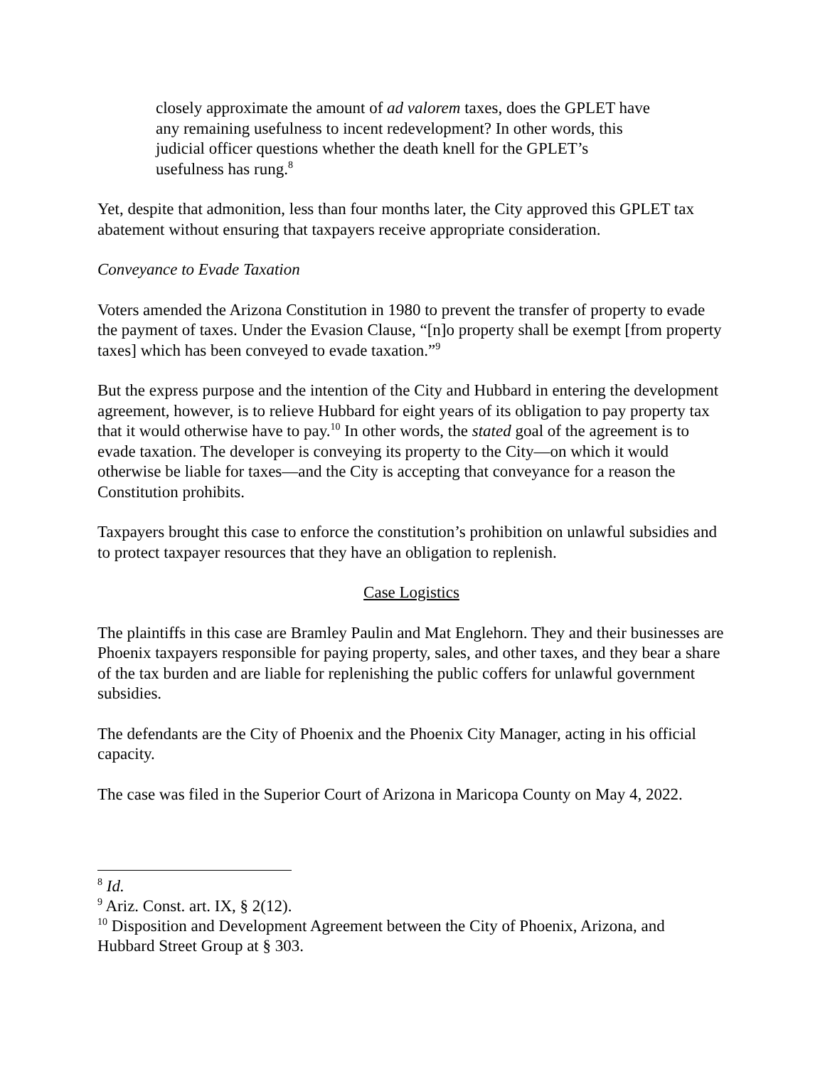closely approximate the amount of ad valorem taxes, does the GPLET have any remaining usefulness to incent redevelopment? In other words, this judicial officer questions whether the death knell for the GPLET’s usefulness has rung.<sup>8</sup>
Yet, despite that admonition, less than four months later, the City approved this GPLET tax abatement without ensuring that taxpayers receive appropriate consideration.
Conveyance to Evade Taxation
Voters amended the Arizona Constitution in 1980 to prevent the transfer of property to evade the payment of taxes. Under the Evasion Clause, “[n]o property shall be exempt [from property taxes] which has been conveyed to evade taxation.”<sup>9</sup>
But the express purpose and the intention of the City and Hubbard in entering the development agreement, however, is to relieve Hubbard for eight years of its obligation to pay property tax that it would otherwise have to pay.<sup>10</sup> In other words, the stated goal of the agreement is to evade taxation. The developer is conveying its property to the City—on which it would otherwise be liable for taxes—and the City is accepting that conveyance for a reason the Constitution prohibits.
Taxpayers brought this case to enforce the constitution’s prohibition on unlawful subsidies and to protect taxpayer resources that they have an obligation to replenish.
Case Logistics
The plaintiffs in this case are Bramley Paulin and Mat Englehorn. They and their businesses are Phoenix taxpayers responsible for paying property, sales, and other taxes, and they bear a share of the tax burden and are liable for replenishing the public coffers for unlawful government subsidies.
The defendants are the City of Phoenix and the Phoenix City Manager, acting in his official capacity.
The case was filed in the Superior Court of Arizona in Maricopa County on May 4, 2022.
<sup>8</sup> Id.
<sup>9</sup> Ariz. Const. art. IX, § 2(12).
<sup>10</sup> Disposition and Development Agreement between the City of Phoenix, Arizona, and Hubbard Street Group at § 303.